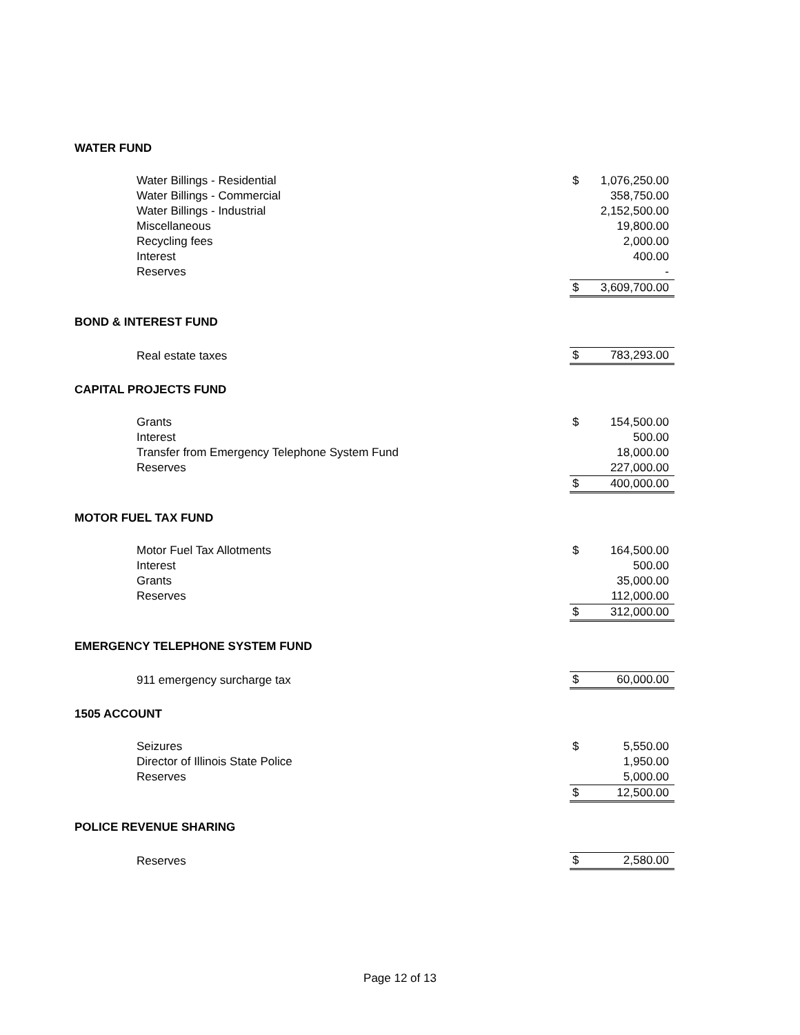| WATER FUND | | |
| Water Billings - Residential | $ | 1,076,250.00 |
| Water Billings - Commercial | | 358,750.00 |
| Water Billings - Industrial | | 2,152,500.00 |
| Miscellaneous | | 19,800.00 |
| Recycling fees | | 2,000.00 |
| Interest | | 400.00 |
| Reserves | | - |
| | $ | 3,609,700.00 |
| BOND & INTEREST FUND | | |
| Real estate taxes | $ | 783,293.00 |
| CAPITAL PROJECTS FUND | | |
| Grants | $ | 154,500.00 |
| Interest | | 500.00 |
| Transfer from Emergency Telephone System Fund | | 18,000.00 |
| Reserves | | 227,000.00 |
| | $ | 400,000.00 |
| MOTOR FUEL TAX FUND | | |
| Motor Fuel Tax Allotments | $ | 164,500.00 |
| Interest | | 500.00 |
| Grants | | 35,000.00 |
| Reserves | | 112,000.00 |
| | $ | 312,000.00 |
| EMERGENCY TELEPHONE SYSTEM FUND | | |
| 911 emergency surcharge tax | $ | 60,000.00 |
| 1505 ACCOUNT | | |
| Seizures | $ | 5,550.00 |
| Director of Illinois State Police | | 1,950.00 |
| Reserves | | 5,000.00 |
| | $ | 12,500.00 |
| POLICE REVENUE SHARING | | |
| Reserves | $ | 2,580.00 |
Page 12 of 13